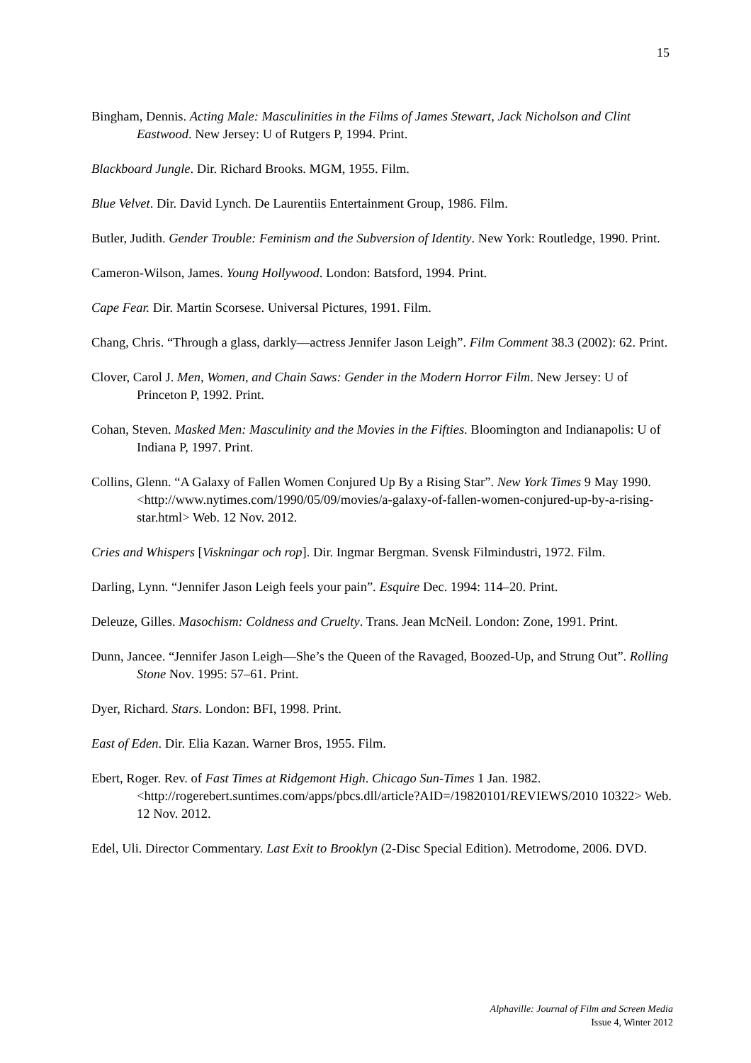15
Bingham, Dennis. Acting Male: Masculinities in the Films of James Stewart, Jack Nicholson and Clint Eastwood. New Jersey: U of Rutgers P, 1994. Print.
Blackboard Jungle. Dir. Richard Brooks. MGM, 1955. Film.
Blue Velvet. Dir. David Lynch. De Laurentiis Entertainment Group, 1986. Film.
Butler, Judith. Gender Trouble: Feminism and the Subversion of Identity. New York: Routledge, 1990. Print.
Cameron-Wilson, James. Young Hollywood. London: Batsford, 1994. Print.
Cape Fear. Dir. Martin Scorsese. Universal Pictures, 1991. Film.
Chang, Chris. “Through a glass, darkly—actress Jennifer Jason Leigh”. Film Comment 38.3 (2002): 62. Print.
Clover, Carol J. Men, Women, and Chain Saws: Gender in the Modern Horror Film. New Jersey: U of Princeton P, 1992. Print.
Cohan, Steven. Masked Men: Masculinity and the Movies in the Fifties. Bloomington and Indianapolis: U of Indiana P, 1997. Print.
Collins, Glenn. “A Galaxy of Fallen Women Conjured Up By a Rising Star”. New York Times 9 May 1990. <http://www.nytimes.com/1990/05/09/movies/a-galaxy-of-fallen-women-conjured-up-by-a-rising-star.html> Web. 12 Nov. 2012.
Cries and Whispers [Viskningar och rop]. Dir. Ingmar Bergman. Svensk Filmindustri, 1972. Film.
Darling, Lynn. “Jennifer Jason Leigh feels your pain”. Esquire Dec. 1994: 114–20. Print.
Deleuze, Gilles. Masochism: Coldness and Cruelty. Trans. Jean McNeil. London: Zone, 1991. Print.
Dunn, Jancee. “Jennifer Jason Leigh—She’s the Queen of the Ravaged, Boozed-Up, and Strung Out”. Rolling Stone Nov. 1995: 57–61. Print.
Dyer, Richard. Stars. London: BFI, 1998. Print.
East of Eden. Dir. Elia Kazan. Warner Bros, 1955. Film.
Ebert, Roger. Rev. of Fast Times at Ridgemont High. Chicago Sun-Times 1 Jan. 1982. <http://rogerebert.suntimes.com/apps/pbcs.dll/article?AID=/19820101/REVIEWS/2010 10322> Web. 12 Nov. 2012.
Edel, Uli. Director Commentary. Last Exit to Brooklyn (2-Disc Special Edition). Metrodome, 2006. DVD.
Alphaville: Journal of Film and Screen Media
Issue 4, Winter 2012